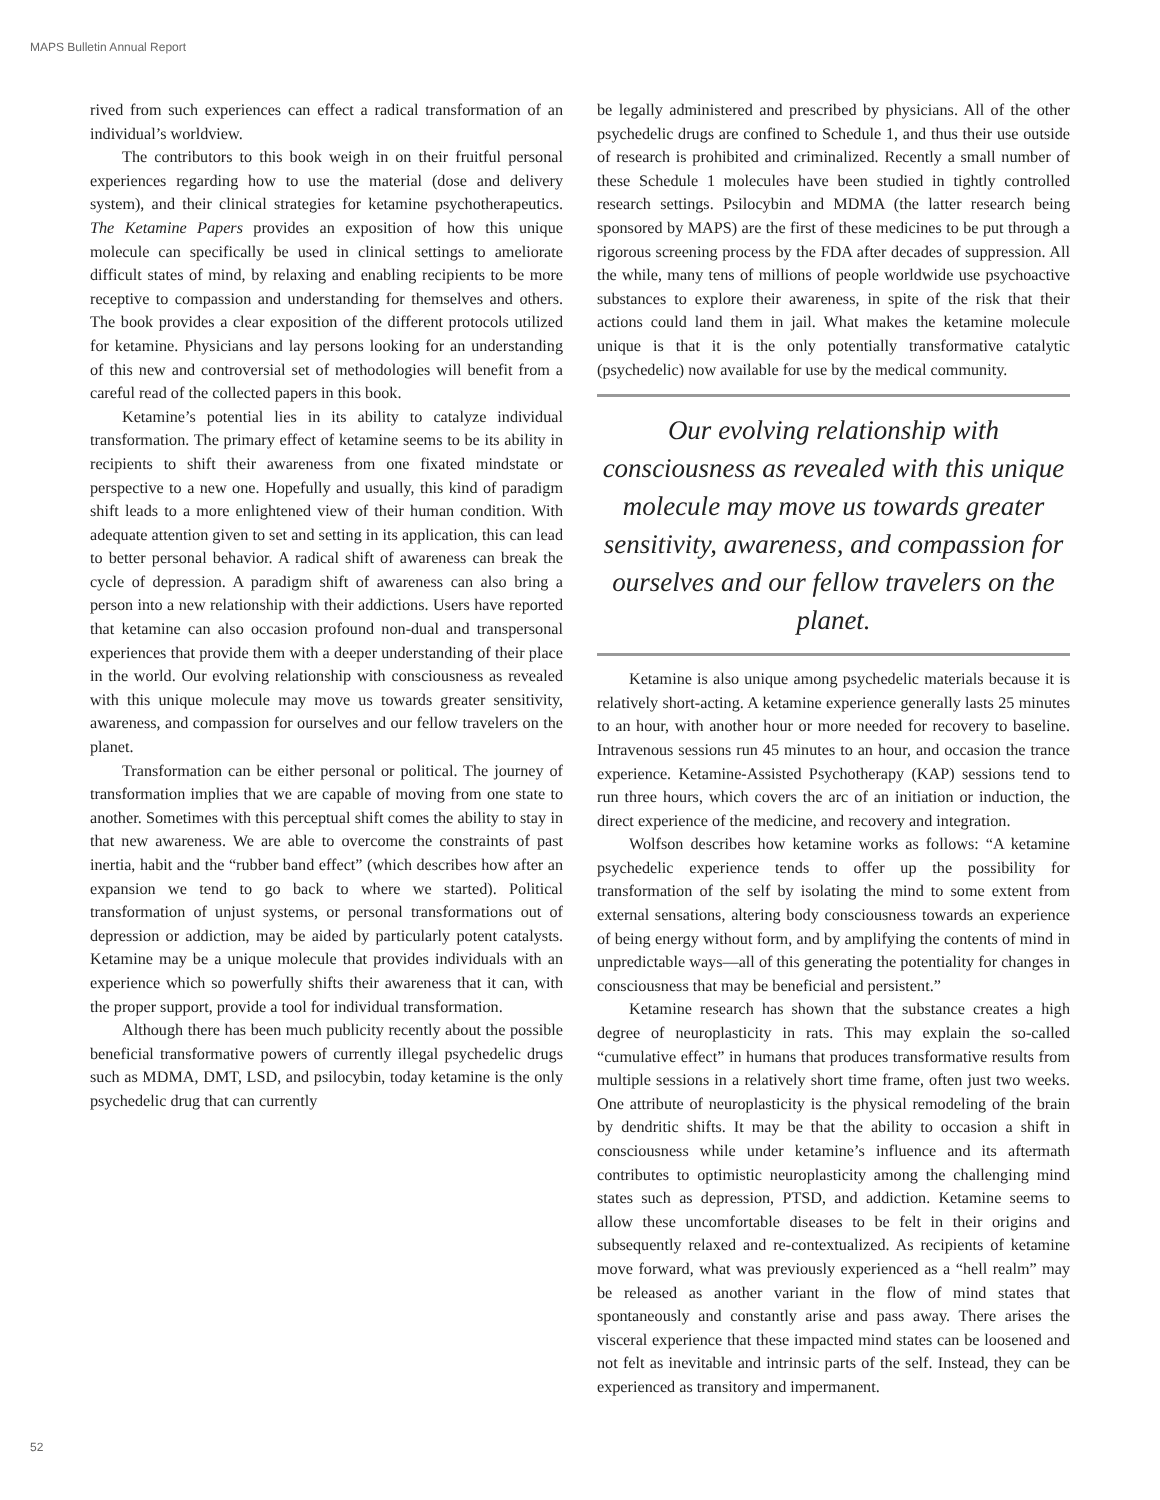MAPS Bulletin Annual Report
rived from such experiences can effect a radical transformation of an individual’s worldview.
The contributors to this book weigh in on their fruitful personal experiences regarding how to use the material (dose and delivery system), and their clinical strategies for ketamine psychotherapeutics. The Ketamine Papers provides an exposition of how this unique molecule can specifically be used in clinical settings to ameliorate difficult states of mind, by relaxing and enabling recipients to be more receptive to compassion and understanding for themselves and others. The book provides a clear exposition of the different protocols utilized for ketamine. Physicians and lay persons looking for an understanding of this new and controversial set of methodologies will benefit from a careful read of the collected papers in this book.
Ketamine’s potential lies in its ability to catalyze individual transformation. The primary effect of ketamine seems to be its ability in recipients to shift their awareness from one fixated mindstate or perspective to a new one. Hopefully and usually, this kind of paradigm shift leads to a more enlightened view of their human condition. With adequate attention given to set and setting in its application, this can lead to better personal behavior. A radical shift of awareness can break the cycle of depression. A paradigm shift of awareness can also bring a person into a new relationship with their addictions. Users have reported that ketamine can also occasion profound non-dual and transpersonal experiences that provide them with a deeper understanding of their place in the world. Our evolving relationship with consciousness as revealed with this unique molecule may move us towards greater sensitivity, awareness, and compassion for ourselves and our fellow travelers on the planet.
Transformation can be either personal or political. The journey of transformation implies that we are capable of moving from one state to another. Sometimes with this perceptual shift comes the ability to stay in that new awareness. We are able to overcome the constraints of past inertia, habit and the “rubber band effect” (which describes how after an expansion we tend to go back to where we started). Political transformation of unjust systems, or personal transformations out of depression or addiction, may be aided by particularly potent catalysts. Ketamine may be a unique molecule that provides individuals with an experience which so powerfully shifts their awareness that it can, with the proper support, provide a tool for individual transformation.
Although there has been much publicity recently about the possible beneficial transformative powers of currently illegal psychedelic drugs such as MDMA, DMT, LSD, and psilocybin, today ketamine is the only psychedelic drug that can currently
be legally administered and prescribed by physicians. All of the other psychedelic drugs are confined to Schedule 1, and thus their use outside of research is prohibited and criminalized. Recently a small number of these Schedule 1 molecules have been studied in tightly controlled research settings. Psilocybin and MDMA (the latter research being sponsored by MAPS) are the first of these medicines to be put through a rigorous screening process by the FDA after decades of suppression. All the while, many tens of millions of people worldwide use psychoactive substances to explore their awareness, in spite of the risk that their actions could land them in jail. What makes the ketamine molecule unique is that it is the only potentially transformative catalytic (psychedelic) now available for use by the medical community.
Our evolving relationship with consciousness as revealed with this unique molecule may move us towards greater sensitivity, awareness, and compassion for ourselves and our fellow travelers on the planet.
Ketamine is also unique among psychedelic materials because it is relatively short-acting. A ketamine experience generally lasts 25 minutes to an hour, with another hour or more needed for recovery to baseline. Intravenous sessions run 45 minutes to an hour, and occasion the trance experience. Ketamine-Assisted Psychotherapy (KAP) sessions tend to run three hours, which covers the arc of an initiation or induction, the direct experience of the medicine, and recovery and integration.
Wolfson describes how ketamine works as follows: “A ketamine psychedelic experience tends to offer up the possibility for transformation of the self by isolating the mind to some extent from external sensations, altering body consciousness towards an experience of being energy without form, and by amplifying the contents of mind in unpredictable ways—all of this generating the potentiality for changes in consciousness that may be beneficial and persistent.”
Ketamine research has shown that the substance creates a high degree of neuroplasticity in rats. This may explain the so-called “cumulative effect” in humans that produces transformative results from multiple sessions in a relatively short time frame, often just two weeks. One attribute of neuroplasticity is the physical remodeling of the brain by dendritic shifts. It may be that the ability to occasion a shift in consciousness while under ketamine’s influence and its aftermath contributes to optimistic neuroplasticity among the challenging mind states such as depression, PTSD, and addiction. Ketamine seems to allow these uncomfortable diseases to be felt in their origins and subsequently relaxed and re-contextualized. As recipients of ketamine move forward, what was previously experienced as a “hell realm” may be released as another variant in the flow of mind states that spontaneously and constantly arise and pass away. There arises the visceral experience that these impacted mind states can be loosened and not felt as inevitable and intrinsic parts of the self. Instead, they can be experienced as transitory and impermanent.
52